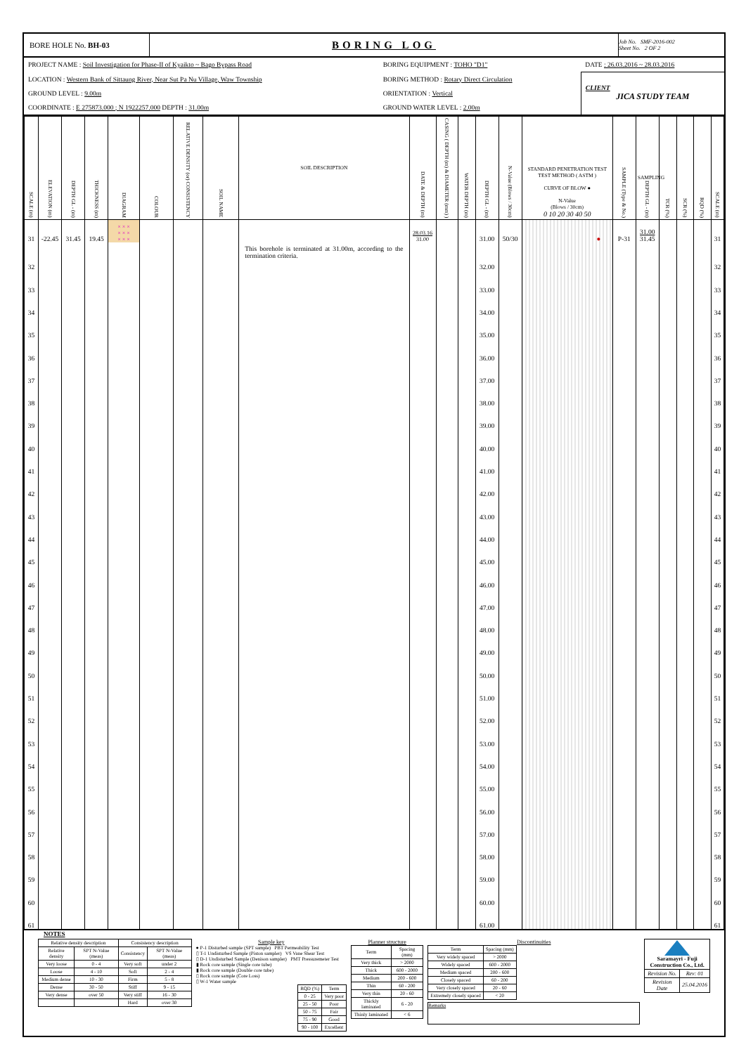| BORE HOLE No. BH-03 | BORING LOG | Job No. SMF-2016-002 Sheet No. 2 OF 2 |
| PROJECT NAME : Soil Investigation for Phase-II of Kyaikto ~ Bago Bypass Road | BORING EQUIPMENT : TOHO "D1" | DATE : 26.03.2016 ~ 28.03.2016 |
| LOCATION : Western Bank of Sittaung River, Near Sut Pa Nu Village, Waw Township | BORING METHOD : Rotary Direct Circulation | CLIENT JICA STUDY TEAM |
| GROUND LEVEL : 9.00m | ORIENTATION : Vertical | |
| COORDINATE : E 275873.000 ; N 1922257.000 DEPTH : 31.00m | GROUND WATER LEVEL : 2.00m | |
| SCALE (m) | ELEVATION (m) | DEPTH GL - (m) | THICKNESS (m) | DIAGRAM | COLOUR | RELATIVE DENSITY (or) CONSISTENCY | SOIL NAME | SOIL DESCRIPTION | DATE & DEPTH (m) | CASING ( DEPTH (m) & DIAMETER (mm) ) | WATER DEPTH (m) | DEPTH GL - (m) | N-Value (Blows / 30cm) | STANDARD PENETRATION TEST TEST METHOD ( ASTM ) CURVE OF BLOW ● N-Value (Blows / 30cm) 0 10 20 30 40 50 | SAMPLE (Type & No.) | SAMPLING DEPTH GL - (m) | TCR (%) | SCR (%) | RQD (%) | SCALE (m) |
| --- | --- | --- | --- | --- | --- | --- | --- | --- | --- | --- | --- | --- | --- | --- | --- | --- | --- | --- | --- | --- |
| 31 | -22.45 | 31.45 | 19.45 | × × × × × × × × × | | | | | 28.03.16 31.00 | | | 31.00 | 50/30 | ● | P-31 | 31.00 31.45 | | | | 31 |
| 32 | | | | | | | | This borehole is terminated at 31.00m, according to the termination criteria. | | | | 32.00 | | | | | | | | 32 |
| 33 | | | | | | | | | | | | 33.00 | | | | | | | | 33 |
| 34 | | | | | | | | | | | | 34.00 | | | | | | | | 34 |
| 35 | | | | | | | | | | | | 35.00 | | | | | | | | 35 |
| 36 | | | | | | | | | | | | 36.00 | | | | | | | | 36 |
| 37 | | | | | | | | | | | | 37.00 | | | | | | | | 37 |
| 38 | | | | | | | | | | | | 38.00 | | | | | | | | 38 |
| 39 | | | | | | | | | | | | 39.00 | | | | | | | | 39 |
| 40 | | | | | | | | | | | | 40.00 | | | | | | | | 40 |
| 41 | | | | | | | | | | | | 41.00 | | | | | | | | 41 |
| 42 | | | | | | | | | | | | 42.00 | | | | | | | | 42 |
| 43 | | | | | | | | | | | | 43.00 | | | | | | | | 43 |
| 44 | | | | | | | | | | | | 44.00 | | | | | | | | 44 |
| 45 | | | | | | | | | | | | 45.00 | | | | | | | | 45 |
| 46 | | | | | | | | | | | | 46.00 | | | | | | | | 46 |
| 47 | | | | | | | | | | | | 47.00 | | | | | | | | 47 |
| 48 | | | | | | | | | | | | 48.00 | | | | | | | | 48 |
| 49 | | | | | | | | | | | | 49.00 | | | | | | | | 49 |
| 50 | | | | | | | | | | | | 50.00 | | | | | | | | 50 |
| 51 | | | | | | | | | | | | 51.00 | | | | | | | | 51 |
| 52 | | | | | | | | | | | | 52.00 | | | | | | | | 52 |
| 53 | | | | | | | | | | | | 53.00 | | | | | | | | 53 |
| 54 | | | | | | | | | | | | 54.00 | | | | | | | | 54 |
| 55 | | | | | | | | | | | | 55.00 | | | | | | | | 55 |
| 56 | | | | | | | | | | | | 56.00 | | | | | | | | 56 |
| 57 | | | | | | | | | | | | 57.00 | | | | | | | | 57 |
| 58 | | | | | | | | | | | | 58.00 | | | | | | | | 58 |
| 59 | | | | | | | | | | | | 59.00 | | | | | | | | 59 |
| 60 | | | | | | | | | | | | 60.00 | | | | | | | | 60 |
| 61 | | | | | | | | | | | | 61.00 | | | | | | | | 61 |
NOTES
| Relative density description | | Consistency description | |
| Relative density | SPT N-Value (meas) | Consistency | SPT N-Value (meas) |
| Very loose | 0 - 4 | Very soft | under 2 |
| Loose | 4 - 10 | Soft | 2 - 4 |
| Medium dense | 10 - 30 | Firm | 5 - 8 |
| Dense | 30 - 50 | Stiff | 9 - 15 |
| Very dense | over 50 | Very stiff | 16 - 30 |
| | | Hard | over 30 |
Sample key
● P-1 Disturbed sample (SPT sample) PBT Permeability Test
▯ T-1 Undisturbed Sample (Piston sampler) VS Vane Shear Test
▯ D-1 Undisturbed Sample (Denison sampler) PMT Pressuremeter Test
▮ Rock core sample (Single core tube)
▮ Rock core sample (Double core tube)
▯ Rock core sample (Core Loss)
▯ W-1 Water sample
| RQD (%) | Term |
| 0 - 25 | Very poor |
| 25 - 50 | Poor |
| 50 - 75 | Fair |
| 75 - 90 | Good |
| 90 - 100 | Excellent |
Planner structure
| Term | Spacing (mm) |
| Very thick | > 2000 |
| Thick | 600 - 2000 |
| Medium | 200 - 600 |
| Thin | 60 - 200 |
| Very thin | 20 - 60 |
| Thickly laminated | 6 - 20 |
| Thinly laminated | < 6 |
Discontinuities
| Term | Spacing (mm) |
| Very widely spaced | > 2000 |
| Widely spaced | 600 - 2000 |
| Medium spaced | 200 - 600 |
| Closely spaced | 60 - 200 |
| Very closely spaced | 20 - 60 |
| Extremely closely spaced | < 20 |
Remarks
| Saramayri - Fuji Construction Co., Ltd. | |
| Revision No. | Rev: 01 |
| Revision Date | 25.04.2016 |